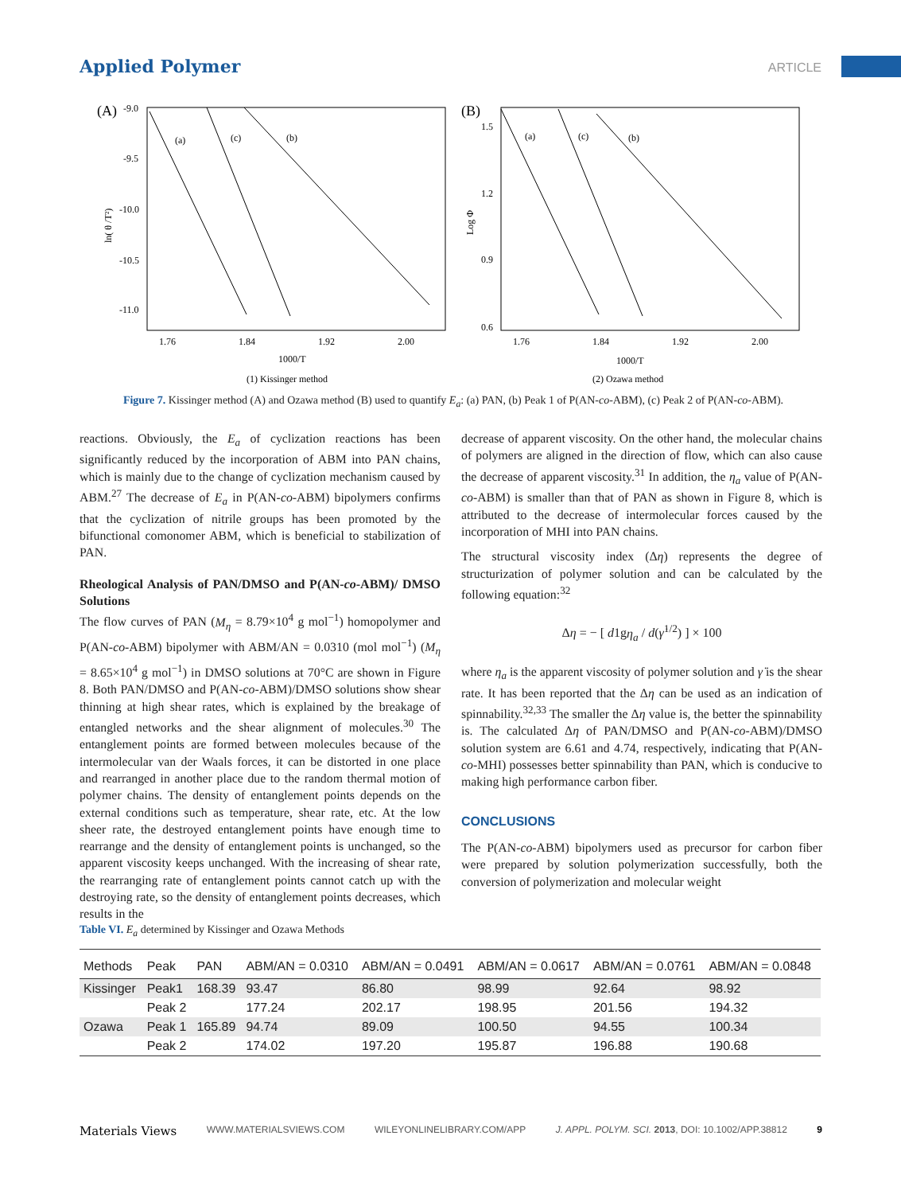Applied Polymer
ARTICLE
(A)
-9.0
-9.5
-10.0
-10.5
-11.0
1.76
1.84
1.92
2.00
1000/T
(1) Kissinger method
ln( θ /T²)
(a)
(c)
(b)
(B)
1.5
1.2
0.9
0.6
1.76
1.84
1.92
2.00
1000/T
(2) Ozawa method
Log Φ
(a)
(c)
(b)
Figure 7. Kissinger method (A) and Ozawa method (B) used to quantify E<sub>a</sub>: (a) PAN, (b) Peak 1 of P(AN-co-ABM), (c) Peak 2 of P(AN-co-ABM).
reactions. Obviously, the E<sub>a</sub> of cyclization reactions has been significantly reduced by the incorporation of ABM into PAN chains, which is mainly due to the change of cyclization mechanism caused by ABM.<sup>27</sup> The decrease of E<sub>a</sub> in P(AN-co-ABM) bipolymers confirms that the cyclization of nitrile groups has been promoted by the bifunctional comonomer ABM, which is beneficial to stabilization of PAN.
Rheological Analysis of PAN/DMSO and P(AN-co-ABM)/ DMSO Solutions
The flow curves of PAN (M<sub>η</sub> = 8.79×10<sup>4</sup> g mol<sup>−1</sup>) homopolymer and P(AN-co-ABM) bipolymer with ABM/AN = 0.0310 (mol mol<sup>−1</sup>) (M<sub>η</sub> = 8.65×10<sup>4</sup> g mol<sup>−1</sup>) in DMSO solutions at 70°C are shown in Figure 8. Both PAN/DMSO and P(AN-co-ABM)/DMSO solutions show shear thinning at high shear rates, which is explained by the breakage of entangled networks and the shear alignment of molecules.<sup>30</sup> The entanglement points are formed between molecules because of the intermolecular van der Waals forces, it can be distorted in one place and rearranged in another place due to the random thermal motion of polymer chains. The density of entanglement points depends on the external conditions such as temperature, shear rate, etc. At the low sheer rate, the destroyed entanglement points have enough time to rearrange and the density of entanglement points is unchanged, so the apparent viscosity keeps unchanged. With the increasing of shear rate, the rearranging rate of entanglement points cannot catch up with the destroying rate, so the density of entanglement points decreases, which results in the
decrease of apparent viscosity. On the other hand, the molecular chains of polymers are aligned in the direction of flow, which can also cause the decrease of apparent viscosity.<sup>31</sup> In addition, the η<sub>a</sub> value of P(AN-co-ABM) is smaller than that of PAN as shown in Figure 8, which is attributed to the decrease of intermolecular forces caused by the incorporation of MHI into PAN chains.
The structural viscosity index (Δη) represents the degree of structurization of polymer solution and can be calculated by the following equation:<sup>32</sup>
Δη = − [ d1gη<sub>a</sub> / d(γ̇<sup>1/2</sup>) ] × 100
where η<sub>a</sub> is the apparent viscosity of polymer solution and γ̇ is the shear rate. It has been reported that the Δη can be used as an indication of spinnability.<sup>32,33</sup> The smaller the Δη value is, the better the spinnability is. The calculated Δη of PAN/DMSO and P(AN-co-ABM)/DMSO solution system are 6.61 and 4.74, respectively, indicating that P(AN-co-MHI) possesses better spinnability than PAN, which is conducive to making high performance carbon fiber.
CONCLUSIONS
The P(AN-co-ABM) bipolymers used as precursor for carbon fiber were prepared by solution polymerization successfully, both the conversion of polymerization and molecular weight
Table VI. E<sub>a</sub> determined by Kissinger and Ozawa Methods
| Methods | Peak | PAN | ABM/AN = 0.0310 | ABM/AN = 0.0491 | ABM/AN = 0.0617 | ABM/AN = 0.0761 | ABM/AN = 0.0848 |
| --- | --- | --- | --- | --- | --- | --- | --- |
| Kissinger | Peak1 | 168.39 | 93.47 | 86.80 | 98.99 | 92.64 | 98.92 |
| | Peak 2 | | 177.24 | 202.17 | 198.95 | 201.56 | 194.32 |
| Ozawa | Peak 1 | 165.89 | 94.74 | 89.09 | 100.50 | 94.55 | 100.34 |
| | Peak 2 | | 174.02 | 197.20 | 195.87 | 196.88 | 190.68 |
Materials Views WWW.MATERIALSVIEWS.COM WILEYONLINELIBRARY.COM/APP J. APPL. POLYM. SCI. 2013, DOI: 10.1002/APP.38812 9